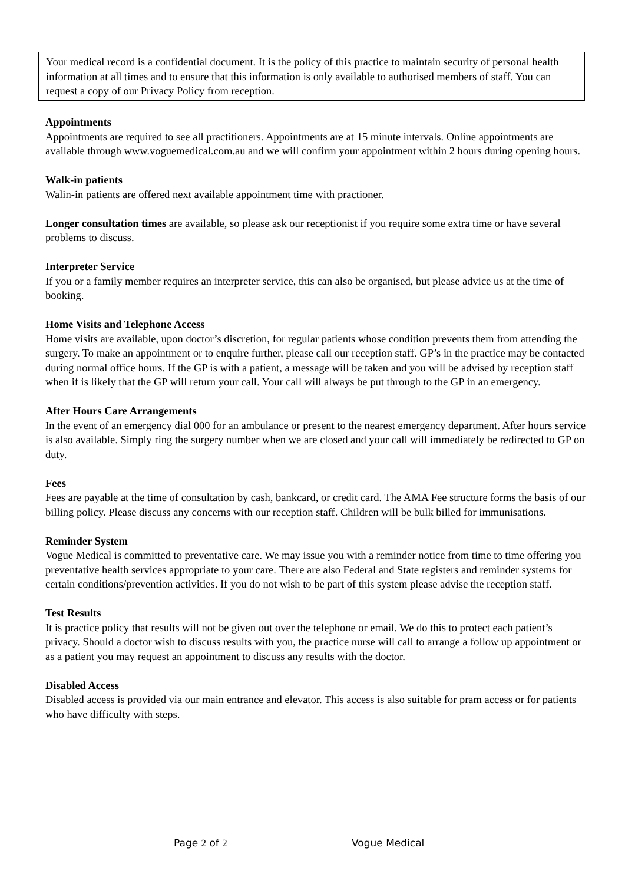Your medical record is a confidential document. It is the policy of this practice to maintain security of personal health information at all times and to ensure that this information is only available to authorised members of staff. You can request a copy of our Privacy Policy from reception.
Appointments
Appointments are required to see all practitioners. Appointments are at 15 minute intervals. Online appointments are available through www.voguemedical.com.au and we will confirm your appointment within 2 hours during opening hours.
Walk-in patients
Walin-in patients are offered next available appointment time with practioner.
Longer consultation times are available, so please ask our receptionist if you require some extra time or have several problems to discuss.
Interpreter Service
If you or a family member requires an interpreter service, this can also be organised, but please advice us at the time of booking.
Home Visits and Telephone Access
Home visits are available, upon doctor’s discretion, for regular patients whose condition prevents them from attending the surgery. To make an appointment or to enquire further, please call our reception staff. GP’s in the practice may be contacted during normal office hours. If the GP is with a patient, a message will be taken and you will be advised by reception staff when if is likely that the GP will return your call. Your call will always be put through to the GP in an emergency.
After Hours Care Arrangements
In the event of an emergency dial 000 for an ambulance or present to the nearest emergency department. After hours service is also available. Simply ring the surgery number when we are closed and your call will immediately be redirected to GP on duty.
Fees
Fees are payable at the time of consultation by cash, bankcard, or credit card. The AMA Fee structure forms the basis of our billing policy. Please discuss any concerns with our reception staff. Children will be bulk billed for immunisations.
Reminder System
Vogue Medical is committed to preventative care. We may issue you with a reminder notice from time to time offering you preventative health services appropriate to your care. There are also Federal and State registers and reminder systems for certain conditions/prevention activities. If you do not wish to be part of this system please advise the reception staff.
Test Results
It is practice policy that results will not be given out over the telephone or email. We do this to protect each patient’s privacy. Should a doctor wish to discuss results with you, the practice nurse will call to arrange a follow up appointment or as a patient you may request an appointment to discuss any results with the doctor.
Disabled Access
Disabled access is provided via our main entrance and elevator. This access is also suitable for pram access or for patients who have difficulty with steps.
Page 2 of 2 Vogue Medical